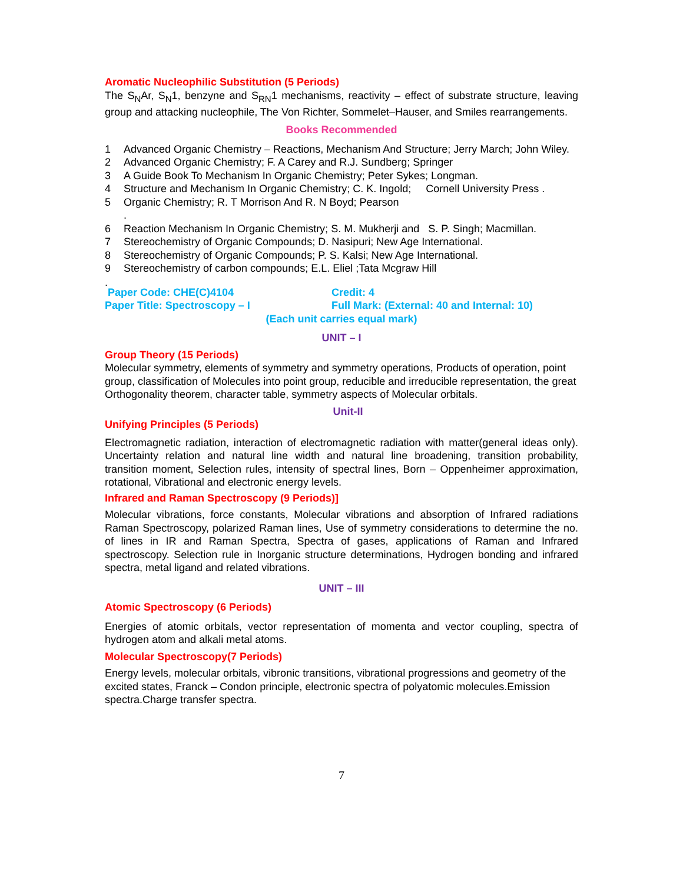Aromatic Nucleophilic Substitution (5 Periods)
The S<sub>N</sub>Ar, S<sub>N</sub>1, benzyne and S<sub>RN</sub>1 mechanisms, reactivity – effect of substrate structure, leaving group and attacking nucleophile, The Von Richter, Sommelet–Hauser, and Smiles rearrangements.
Books Recommended
1 Advanced Organic Chemistry – Reactions, Mechanism And Structure; Jerry March; John Wiley.
2 Advanced Organic Chemistry; F. A Carey and R.J. Sundberg; Springer
3 A Guide Book To Mechanism In Organic Chemistry; Peter Sykes; Longman.
4 Structure and Mechanism In Organic Chemistry; C. K. Ingold; Cornell University Press .
5 Organic Chemistry; R. T Morrison And R. N Boyd; Pearson
.
6 Reaction Mechanism In Organic Chemistry; S. M. Mukherji and S. P. Singh; Macmillan.
7 Stereochemistry of Organic Compounds; D. Nasipuri; New Age International.
8 Stereochemistry of Organic Compounds; P. S. Kalsi; New Age International.
9 Stereochemistry of carbon compounds; E.L. Eliel ;Tata Mcgraw Hill
.
Paper Code: CHE(C)4104 Credit: 4
Paper Title: Spectroscopy – I Full Mark: (External: 40 and Internal: 10)
(Each unit carries equal mark)
UNIT – I
Group Theory (15 Periods)
Molecular symmetry, elements of symmetry and symmetry operations, Products of operation, point group, classification of Molecules into point group, reducible and irreducible representation, the great Orthogonality theorem, character table, symmetry aspects of Molecular orbitals.
Unit-II
Unifying Principles (5 Periods)
Electromagnetic radiation, interaction of electromagnetic radiation with matter(general ideas only). Uncertainty relation and natural line width and natural line broadening, transition probability, transition moment, Selection rules, intensity of spectral lines, Born – Oppenheimer approximation, rotational, Vibrational and electronic energy levels.
Infrared and Raman Spectroscopy (9 Periods)]
Molecular vibrations, force constants, Molecular vibrations and absorption of Infrared radiations Raman Spectroscopy, polarized Raman lines, Use of symmetry considerations to determine the no. of lines in IR and Raman Spectra, Spectra of gases, applications of Raman and Infrared spectroscopy. Selection rule in Inorganic structure determinations, Hydrogen bonding and infrared spectra, metal ligand and related vibrations.
UNIT – III
Atomic Spectroscopy (6 Periods)
Energies of atomic orbitals, vector representation of momenta and vector coupling, spectra of hydrogen atom and alkali metal atoms.
Molecular Spectroscopy(7 Periods)
Energy levels, molecular orbitals, vibronic transitions, vibrational progressions and geometry of the excited states, Franck – Condon principle, electronic spectra of polyatomic molecules.Emission spectra.Charge transfer spectra.
7